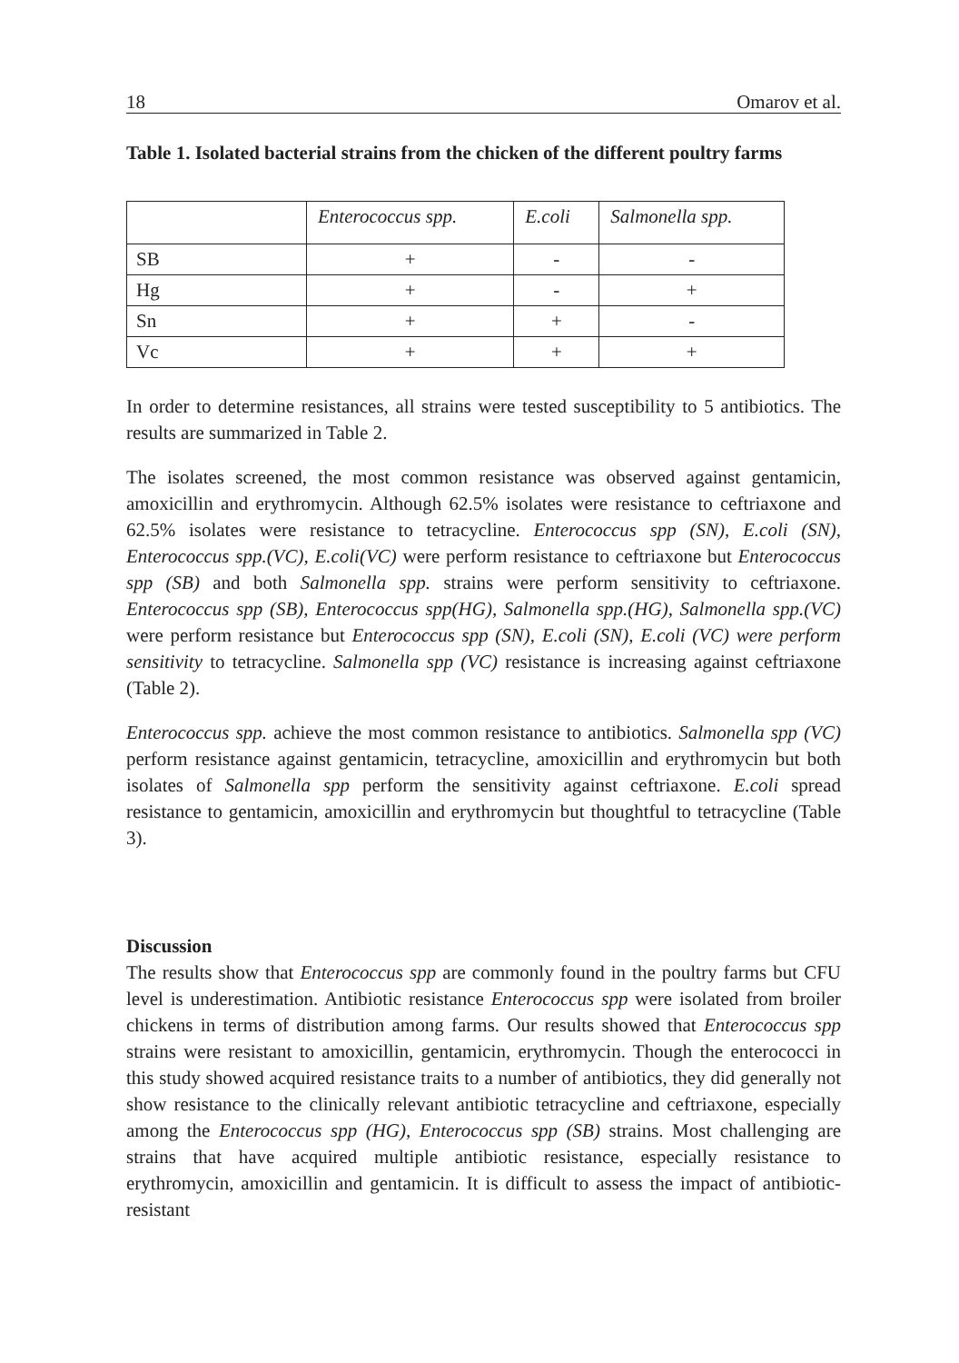18 Omarov et al.
Table 1. Isolated bacterial strains from the chicken of the different poultry farms
| | Enterococcus spp. | E.coli | Salmonella spp. |
| --- | --- | --- | --- |
| SB | + | - | - |
| Hg | + | - | + |
| Sn | + | + | - |
| Vc | + | + | + |
In order to determine resistances, all strains were tested susceptibility to 5 antibiotics. The results are summarized in Table 2.
The isolates screened, the most common resistance was observed against gentamicin, amoxicillin and erythromycin. Although 62.5% isolates were resistance to ceftriaxone and 62.5% isolates were resistance to tetracycline. Enterococcus spp (SN), E.coli (SN), Enterococcus spp.(VC), E.coli(VC) were perform resistance to ceftriaxone but Enterococcus spp (SB) and both Salmonella spp. strains were perform sensitivity to ceftriaxone. Enterococcus spp (SB), Enterococcus spp(HG), Salmonella spp.(HG), Salmonella spp.(VC) were perform resistance but Enterococcus spp (SN), E.coli (SN), E.coli (VC) were perform sensitivity to tetracycline. Salmonella spp (VC) resistance is increasing against ceftriaxone (Table 2).
Enterococcus spp. achieve the most common resistance to antibiotics. Salmonella spp (VC) perform resistance against gentamicin, tetracycline, amoxicillin and erythromycin but both isolates of Salmonella spp perform the sensitivity against ceftriaxone. E.coli spread resistance to gentamicin, amoxicillin and erythromycin but thoughtful to tetracycline (Table 3).
Discussion
The results show that Enterococcus spp are commonly found in the poultry farms but CFU level is underestimation. Antibiotic resistance Enterococcus spp were isolated from broiler chickens in terms of distribution among farms. Our results showed that Enterococcus spp strains were resistant to amoxicillin, gentamicin, erythromycin. Though the enterococci in this study showed acquired resistance traits to a number of antibiotics, they did generally not show resistance to the clinically relevant antibiotic tetracycline and ceftriaxone, especially among the Enterococcus spp (HG), Enterococcus spp (SB) strains. Most challenging are strains that have acquired multiple antibiotic resistance, especially resistance to erythromycin, amoxicillin and gentamicin. It is difficult to assess the impact of antibiotic-resistant